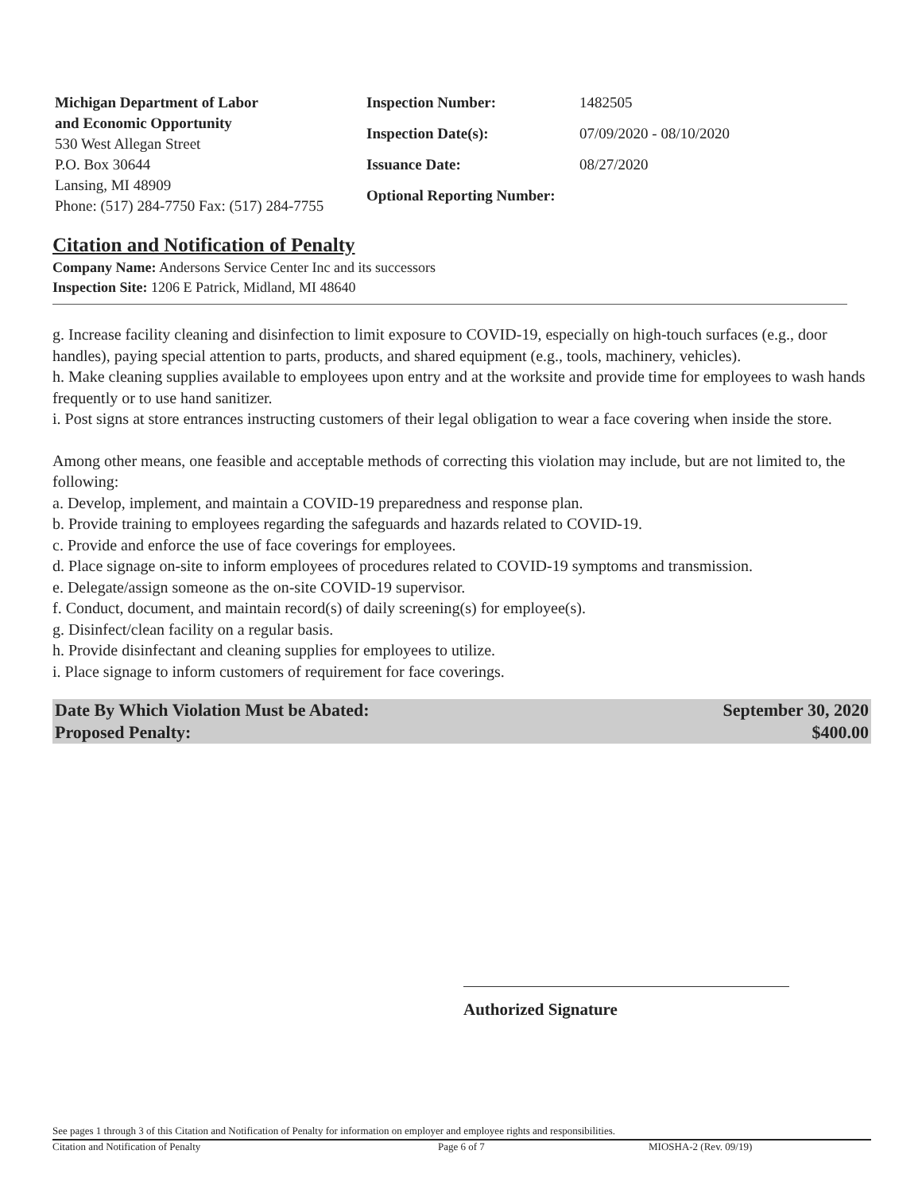Michigan Department of Labor
and Economic Opportunity
530 West Allegan Street
P.O. Box 30644
Lansing, MI 48909
Phone: (517) 284-7750 Fax: (517) 284-7755
| Inspection Number: | 1482505 |
| Inspection Date(s): | 07/09/2020 - 08/10/2020 |
| Issuance Date: | 08/27/2020 |
| Optional Reporting Number: | |
Citation and Notification of Penalty
Company Name: Andersons Service Center Inc and its successors
Inspection Site: 1206 E Patrick, Midland, MI 48640
g. Increase facility cleaning and disinfection to limit exposure to COVID-19, especially on high-touch surfaces (e.g., door handles), paying special attention to parts, products, and shared equipment (e.g., tools, machinery, vehicles).
h. Make cleaning supplies available to employees upon entry and at the worksite and provide time for employees to wash hands frequently or to use hand sanitizer.
i. Post signs at store entrances instructing customers of their legal obligation to wear a face covering when inside the store.
Among other means, one feasible and acceptable methods of correcting this violation may include, but are not limited to, the following:
a. Develop, implement, and maintain a COVID-19 preparedness and response plan.
b. Provide training to employees regarding the safeguards and hazards related to COVID-19.
c. Provide and enforce the use of face coverings for employees.
d. Place signage on-site to inform employees of procedures related to COVID-19 symptoms and transmission.
e. Delegate/assign someone as the on-site COVID-19 supervisor.
f. Conduct, document, and maintain record(s) of daily screening(s) for employee(s).
g. Disinfect/clean facility on a regular basis.
h. Provide disinfectant and cleaning supplies for employees to utilize.
i. Place signage to inform customers of requirement for face coverings.
Date By Which Violation Must be Abated: September 30, 2020
Proposed Penalty: $400.00
Authorized Signature
See pages 1 through 3 of this Citation and Notification of Penalty for information on employer and employee rights and responsibilities.
Citation and Notification of Penalty Page 6 of 7 MIOSHA-2 (Rev. 09/19)